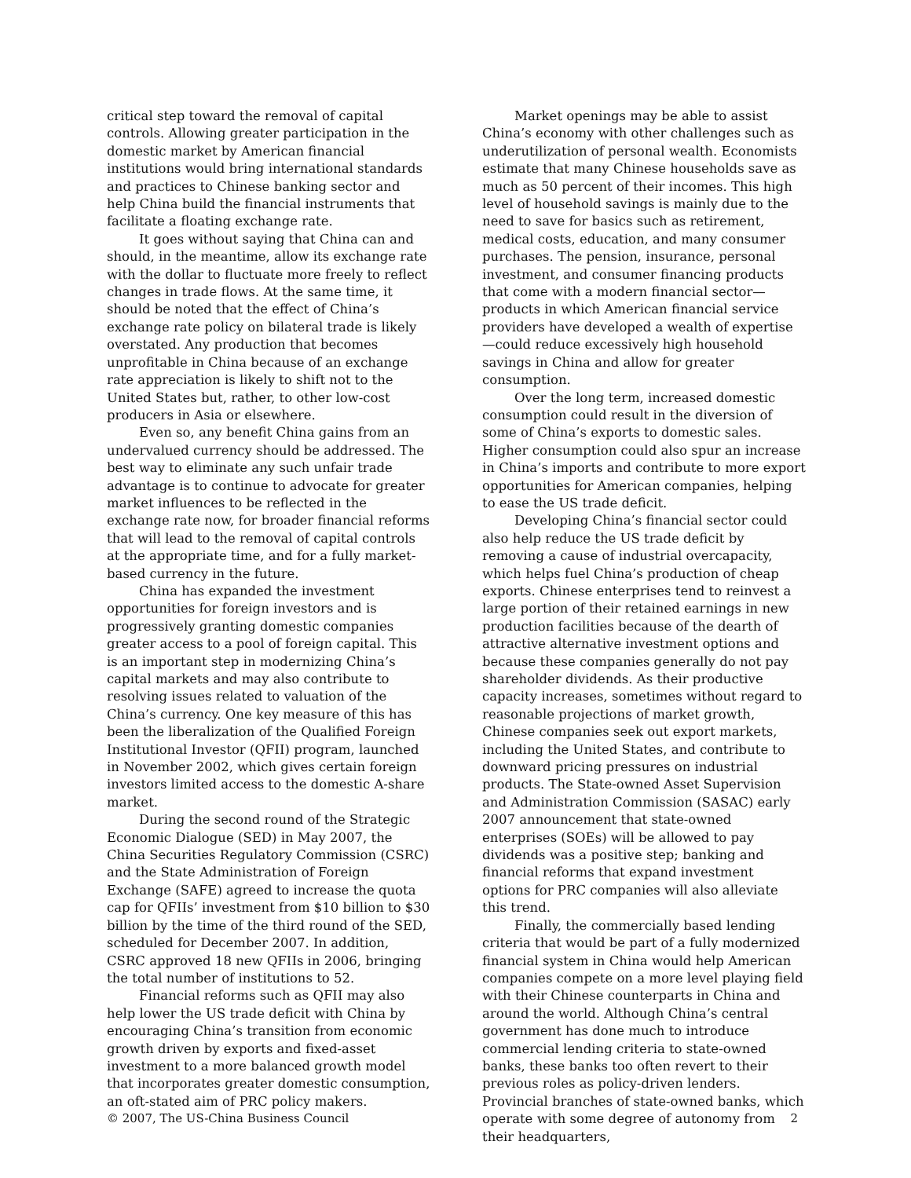critical step toward the removal of capital controls. Allowing greater participation in the domestic market by American financial institutions would bring international standards and practices to Chinese banking sector and help China build the financial instruments that facilitate a floating exchange rate.
It goes without saying that China can and should, in the meantime, allow its exchange rate with the dollar to fluctuate more freely to reflect changes in trade flows. At the same time, it should be noted that the effect of China’s exchange rate policy on bilateral trade is likely overstated. Any production that becomes unprofitable in China because of an exchange rate appreciation is likely to shift not to the United States but, rather, to other low-cost producers in Asia or elsewhere.
Even so, any benefit China gains from an undervalued currency should be addressed. The best way to eliminate any such unfair trade advantage is to continue to advocate for greater market influences to be reflected in the exchange rate now, for broader financial reforms that will lead to the removal of capital controls at the appropriate time, and for a fully market-based currency in the future.
China has expanded the investment opportunities for foreign investors and is progressively granting domestic companies greater access to a pool of foreign capital. This is an important step in modernizing China’s capital markets and may also contribute to resolving issues related to valuation of the China’s currency. One key measure of this has been the liberalization of the Qualified Foreign Institutional Investor (QFII) program, launched in November 2002, which gives certain foreign investors limited access to the domestic A-share market.
During the second round of the Strategic Economic Dialogue (SED) in May 2007, the China Securities Regulatory Commission (CSRC) and the State Administration of Foreign Exchange (SAFE) agreed to increase the quota cap for QFIIs’ investment from $10 billion to $30 billion by the time of the third round of the SED, scheduled for December 2007. In addition, CSRC approved 18 new QFIIs in 2006, bringing the total number of institutions to 52.
Financial reforms such as QFII may also help lower the US trade deficit with China by encouraging China’s transition from economic growth driven by exports and fixed-asset investment to a more balanced growth model that incorporates greater domestic consumption, an oft-stated aim of PRC policy makers.
Market openings may be able to assist China’s economy with other challenges such as underutilization of personal wealth. Economists estimate that many Chinese households save as much as 50 percent of their incomes. This high level of household savings is mainly due to the need to save for basics such as retirement, medical costs, education, and many consumer purchases. The pension, insurance, personal investment, and consumer financing products that come with a modern financial sector—products in which American financial service providers have developed a wealth of expertise—could reduce excessively high household savings in China and allow for greater consumption.
Over the long term, increased domestic consumption could result in the diversion of some of China’s exports to domestic sales. Higher consumption could also spur an increase in China’s imports and contribute to more export opportunities for American companies, helping to ease the US trade deficit.
Developing China’s financial sector could also help reduce the US trade deficit by removing a cause of industrial overcapacity, which helps fuel China’s production of cheap exports. Chinese enterprises tend to reinvest a large portion of their retained earnings in new production facilities because of the dearth of attractive alternative investment options and because these companies generally do not pay shareholder dividends. As their productive capacity increases, sometimes without regard to reasonable projections of market growth, Chinese companies seek out export markets, including the United States, and contribute to downward pricing pressures on industrial products. The State-owned Asset Supervision and Administration Commission (SASAC) early 2007 announcement that state-owned enterprises (SOEs) will be allowed to pay dividends was a positive step; banking and financial reforms that expand investment options for PRC companies will also alleviate this trend.
Finally, the commercially based lending criteria that would be part of a fully modernized financial system in China would help American companies compete on a more level playing field with their Chinese counterparts in China and around the world. Although China’s central government has done much to introduce commercial lending criteria to state-owned banks, these banks too often revert to their previous roles as policy-driven lenders. Provincial branches of state-owned banks, which operate with some degree of autonomy from their headquarters,
© 2007, The US-China Business Council 2